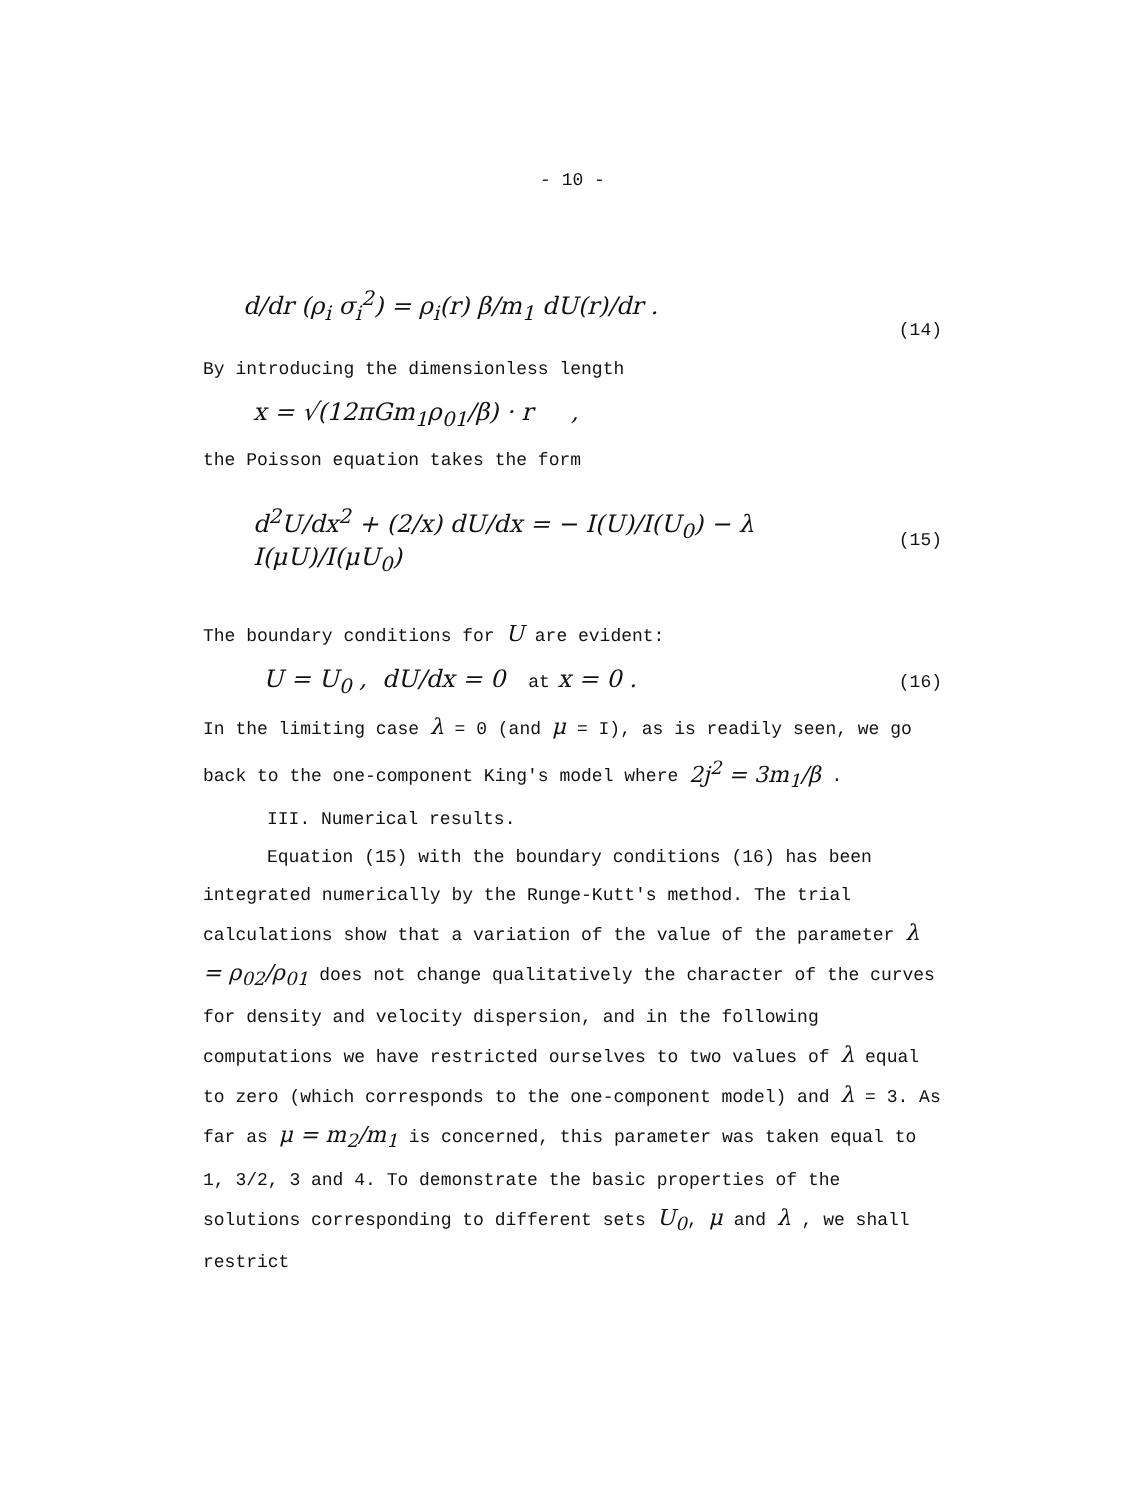- 10 -
d/dr (ρ<sub>i</sub> σ<sub>i</sub><sup>2</sup>) = ρ<sub>i</sub>(r) β/m<sub>1</sub> dU(r)/dr . (14)
By introducing the dimensionless length
x = √(12πGm<sub>1</sub>ρ<sub>01</sub>/β) · r ,
the Poisson equation takes the form
d<sup>2</sup>U/dx<sup>2</sup> + (2/x) dU/dx = − I(U)/I(U<sub>0</sub>) − λ I(μU)/I(μU<sub>0</sub>) (15)
The boundary conditions for U are evident:
U = U<sub>0</sub> , dU/dx = 0 at x = 0 . (16)
In the limiting case λ = 0 (and μ = I), as is readily seen, we go back to the one-component King's model where 2j<sup>2</sup> = 3m<sub>1</sub>/β .
III. Numerical results.
Equation (15) with the boundary conditions (16) has been integrated numerically by the Runge-Kutt's method. The trial calculations show that a variation of the value of the parameter λ = ρ<sub>02</sub>/ρ<sub>01</sub> does not change qualitatively the character of the curves for density and velocity dispersion, and in the following computations we have restricted ourselves to two values of λ equal to zero (which corresponds to the one-component model) and λ = 3. As far as μ = m<sub>2</sub>/m<sub>1</sub> is concerned, this parameter was taken equal to 1, 3/2, 3 and 4. To demonstrate the basic properties of the solutions corresponding to different sets U<sub>0</sub>, μ and λ , we shall restrict